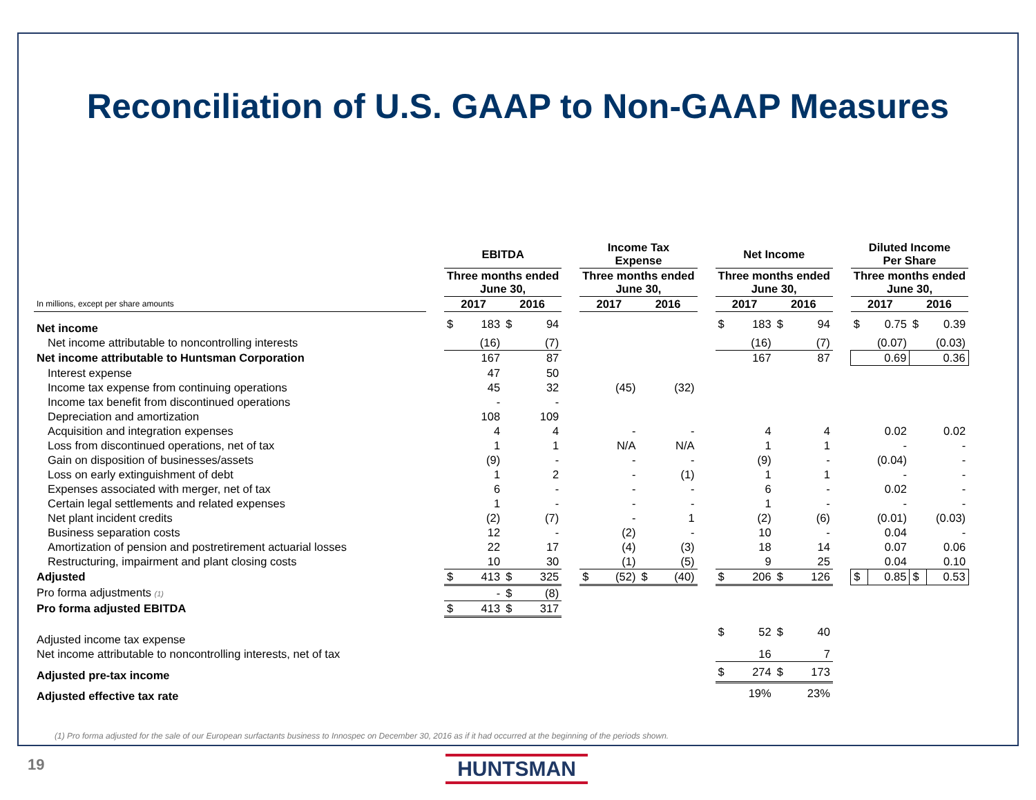Reconciliation of U.S. GAAP to Non-GAAP Measures
| | | EBITDA | | | | | Income Tax Expense | | | | | Net Income | | | | | Diluted Income Per Share | | | |
| --- | --- | --- | --- | --- | --- | --- | --- | --- | --- | --- | --- | --- | --- | --- | --- | --- | --- | --- | --- | --- |
| | | Three months ended June 30, | | | | | Three months ended June 30, | | | | | Three months ended June 30, | | | | | Three months ended June 30, | | | |
| In millions, except per share amounts | | 2017 | | 2016 | | | 2017 | | 2016 | | | 2017 | | 2016 | | | 2017 | | 2016 | |
| Net income | | $ | 183 | $ | 94 | | | | | | | $ | 183 | $ | 94 | | $ | 0.75 | $ | 0.39 |
| Net income attributable to noncontrolling interests | | (16) | | (7) | | | | | | | | (16) | | (7) | | | (0.07) | | (0.03) | |
| Net income attributable to Huntsman Corporation | | 167 | | 87 | | | | | | | | 167 | | 87 | | | 0.69 | | 0.36 | |
| Interest expense | | 47 | | 50 | | | | | | | | | | | | | | | | |
| Income tax expense from continuing operations | | 45 | | 32 | | | (45) | | (32) | | | | | | | | | | | |
| Income tax benefit from discontinued operations | | - | | - | | | | | | | | | | | | | | | | |
| Depreciation and amortization | | 108 | | 109 | | | | | | | | | | | | | | | | |
| Acquisition and integration expenses | | 4 | | 4 | | | - | | - | | | 4 | | 4 | | | 0.02 | | 0.02 | |
| Loss from discontinued operations, net of tax | | 1 | | 1 | | | N/A | | N/A | | | 1 | | 1 | | | - | | - | |
| Gain on disposition of businesses/assets | | (9) | | - | | | - | | - | | | (9) | | - | | | (0.04) | | - | |
| Loss on early extinguishment of debt | | 1 | | 2 | | | - | | (1) | | | 1 | | 1 | | | - | | - | |
| Expenses associated with merger, net of tax | | 6 | | - | | | - | | - | | | 6 | | - | | | 0.02 | | - | |
| Certain legal settlements and related expenses | | 1 | | - | | | - | | - | | | 1 | | - | | | - | | - | |
| Net plant incident credits | | (2) | | (7) | | | - | | 1 | | | (2) | | (6) | | | (0.01) | | (0.03) | |
| Business separation costs | | 12 | | - | | | (2) | | - | | | 10 | | - | | | 0.04 | | - | |
| Amortization of pension and postretirement actuarial losses | | 22 | | 17 | | | (4) | | (3) | | | 18 | | 14 | | | 0.07 | | 0.06 | |
| Restructuring, impairment and plant closing costs | | 10 | | 30 | | | (1) | | (5) | | | 9 | | 25 | | | 0.04 | | 0.10 | |
| Adjusted | | $ | 413 | $ | 325 | | $ | (52) | $ | (40) | | $ | 206 | $ | 126 | | $ | 0.85 | $ | 0.53 |
| Pro forma adjustments (1) | | - | | $ | (8) | | | | | | | | | | | | | | | |
| Pro forma adjusted EBITDA | | $ | 413 | $ | 317 | | | | | | | | | | | | | | | |
| Adjusted income tax expense | | | | | | | | | | | | $ | 52 | $ | 40 | | | | | |
| Net income attributable to noncontrolling interests, net of tax | | | | | | | | | | | | 16 | | 7 | | | | | | |
| Adjusted pre-tax income | | | | | | | | | | | | $ | 274 | $ | 173 | | | | | |
| Adjusted effective tax rate | | | | | | | | | | | | 19% | | 23% | | | | | | |
(1) Pro forma adjusted for the sale of our European surfactants business to Innospec on December 30, 2016 as if it had occurred at the beginning of the periods shown.
19 HUNTSMAN